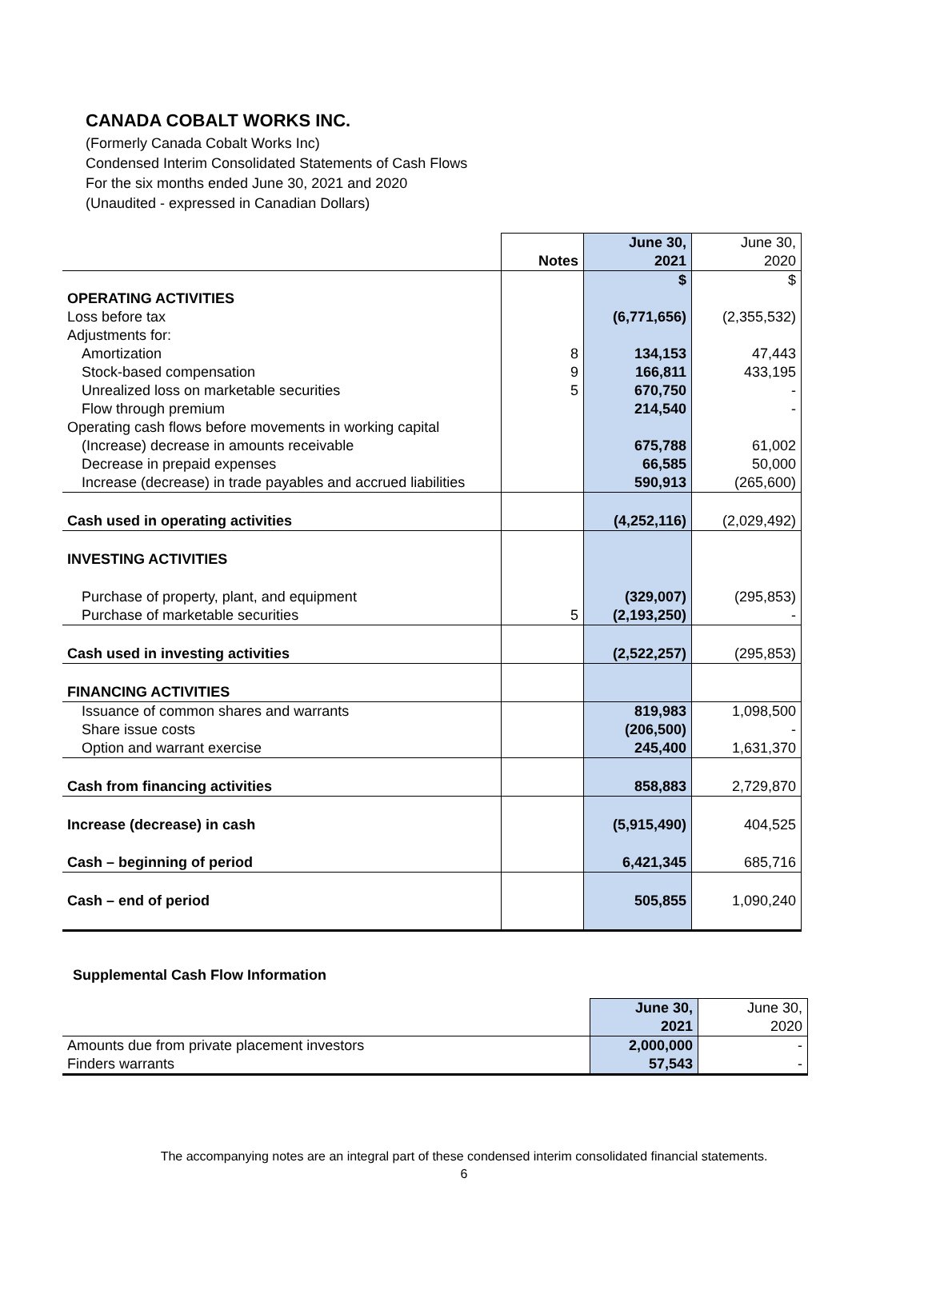CANADA COBALT WORKS INC.
(Formerly Canada Cobalt Works Inc)
Condensed Interim Consolidated Statements of Cash Flows
For the six months ended June 30, 2021 and 2020
(Unaudited - expressed in Canadian Dollars)
| | | June 30, | June 30, |
| | Notes | 2021 | 2020 |
| | | $ | $ |
| OPERATING ACTIVITIES | | | |
| Loss before tax | | (6,771,656) | (2,355,532) |
| Adjustments for: | | | |
| Amortization | 8 | 134,153 | 47,443 |
| Stock-based compensation | 9 | 166,811 | 433,195 |
| Unrealized loss on marketable securities | 5 | 670,750 | - |
| Flow through premium | | 214,540 | - |
| Operating cash flows before movements in working capital | | | |
| (Increase) decrease in amounts receivable | | 675,788 | 61,002 |
| Decrease in prepaid expenses | | 66,585 | 50,000 |
| Increase (decrease) in trade payables and accrued liabilities | | 590,913 | (265,600) |
| Cash used in operating activities | | (4,252,116) | (2,029,492) |
| INVESTING ACTIVITIES | | | |
| Purchase of property, plant, and equipment | | (329,007) | (295,853) |
| Purchase of marketable securities | 5 | (2,193,250) | - |
| Cash used in investing activities | | (2,522,257) | (295,853) |
| FINANCING ACTIVITIES | | | |
| Issuance of common shares and warrants | | 819,983 | 1,098,500 |
| Share issue costs | | (206,500) | - |
| Option and warrant exercise | | 245,400 | 1,631,370 |
| Cash from financing activities | | 858,883 | 2,729,870 |
| Increase (decrease) in cash | | (5,915,490) | 404,525 |
| Cash – beginning of period | | 6,421,345 | 685,716 |
| Cash – end of period | | 505,855 | 1,090,240 |
Supplemental Cash Flow Information
| | June 30, | June 30, |
| | 2021 | 2020 |
| Amounts due from private placement investors | 2,000,000 | - |
| Finders warrants | 57,543 | - |
The accompanying notes are an integral part of these condensed interim consolidated financial statements.
6